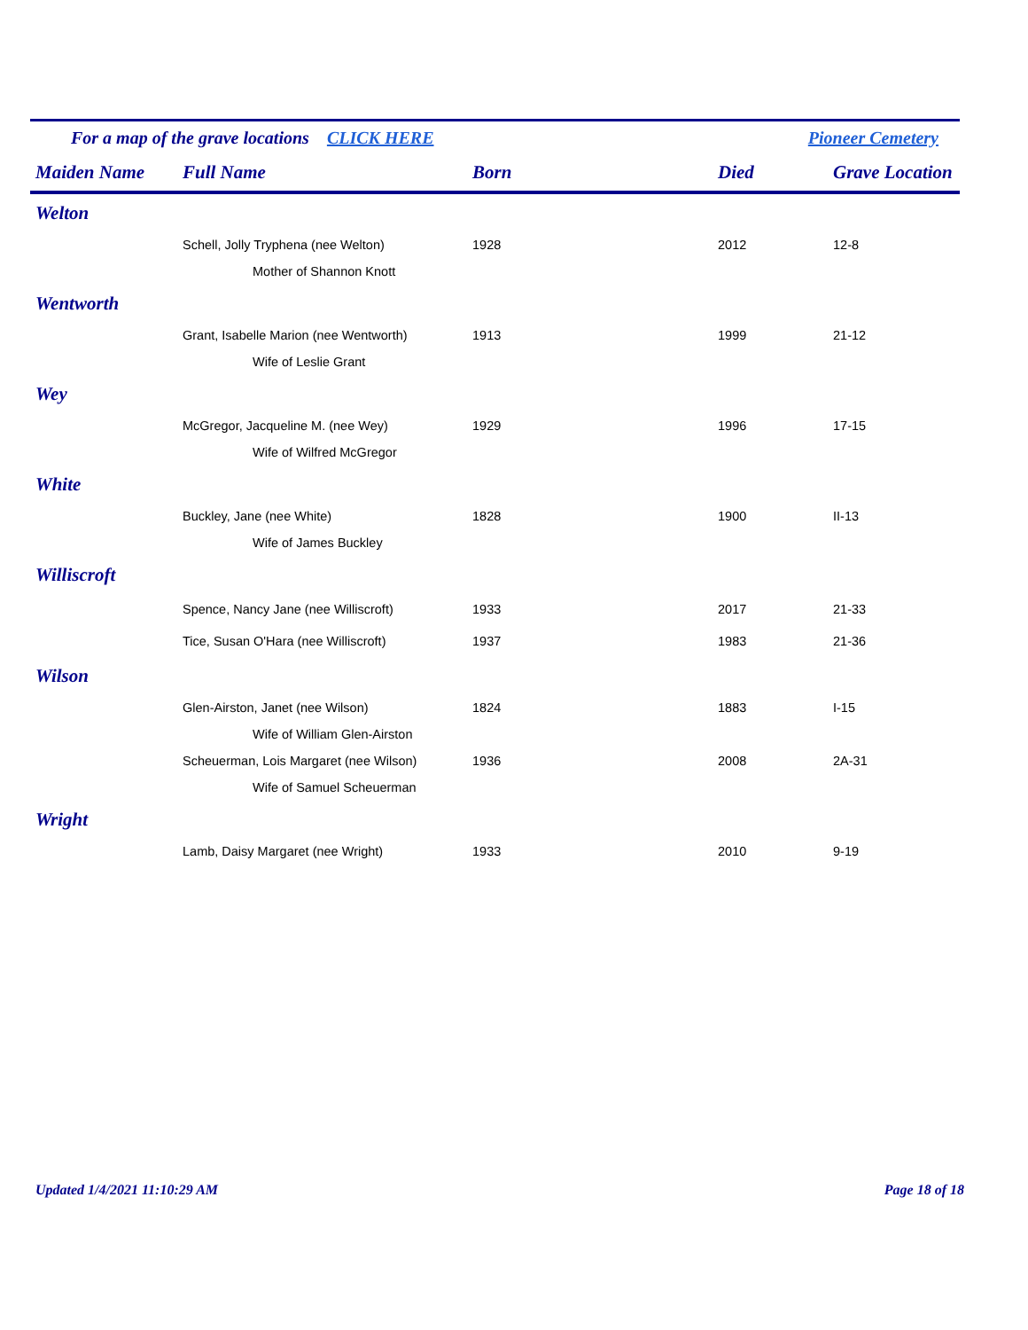For a map of the grave locations CLICK HERE Pioneer Cemetery
| Maiden Name | Full Name | Born | Died | Grave Location |
| --- | --- | --- | --- | --- |
| Welton | | | | |
| | Schell, Jolly Tryphena (nee Welton) | 1928 | 2012 | 12-8 |
| | Mother of Shannon Knott | | | |
| Wentworth | | | | |
| | Grant, Isabelle Marion (nee Wentworth) | 1913 | 1999 | 21-12 |
| | Wife of Leslie Grant | | | |
| Wey | | | | |
| | McGregor, Jacqueline M. (nee Wey) | 1929 | 1996 | 17-15 |
| | Wife of Wilfred McGregor | | | |
| White | | | | |
| | Buckley, Jane (nee White) | 1828 | 1900 | II-13 |
| | Wife of James Buckley | | | |
| Williscroft | | | | |
| | Spence, Nancy Jane (nee Williscroft) | 1933 | 2017 | 21-33 |
| | Tice, Susan O'Hara (nee Williscroft) | 1937 | 1983 | 21-36 |
| Wilson | | | | |
| | Glen-Airston, Janet (nee Wilson) | 1824 | 1883 | I-15 |
| | Wife of William Glen-Airston | | | |
| | Scheuerman, Lois Margaret (nee Wilson) | 1936 | 2008 | 2A-31 |
| | Wife of Samuel Scheuerman | | | |
| Wright | | | | |
| | Lamb, Daisy Margaret (nee Wright) | 1933 | 2010 | 9-19 |
Updated 1/4/2021 11:10:29 AM Page 18 of 18